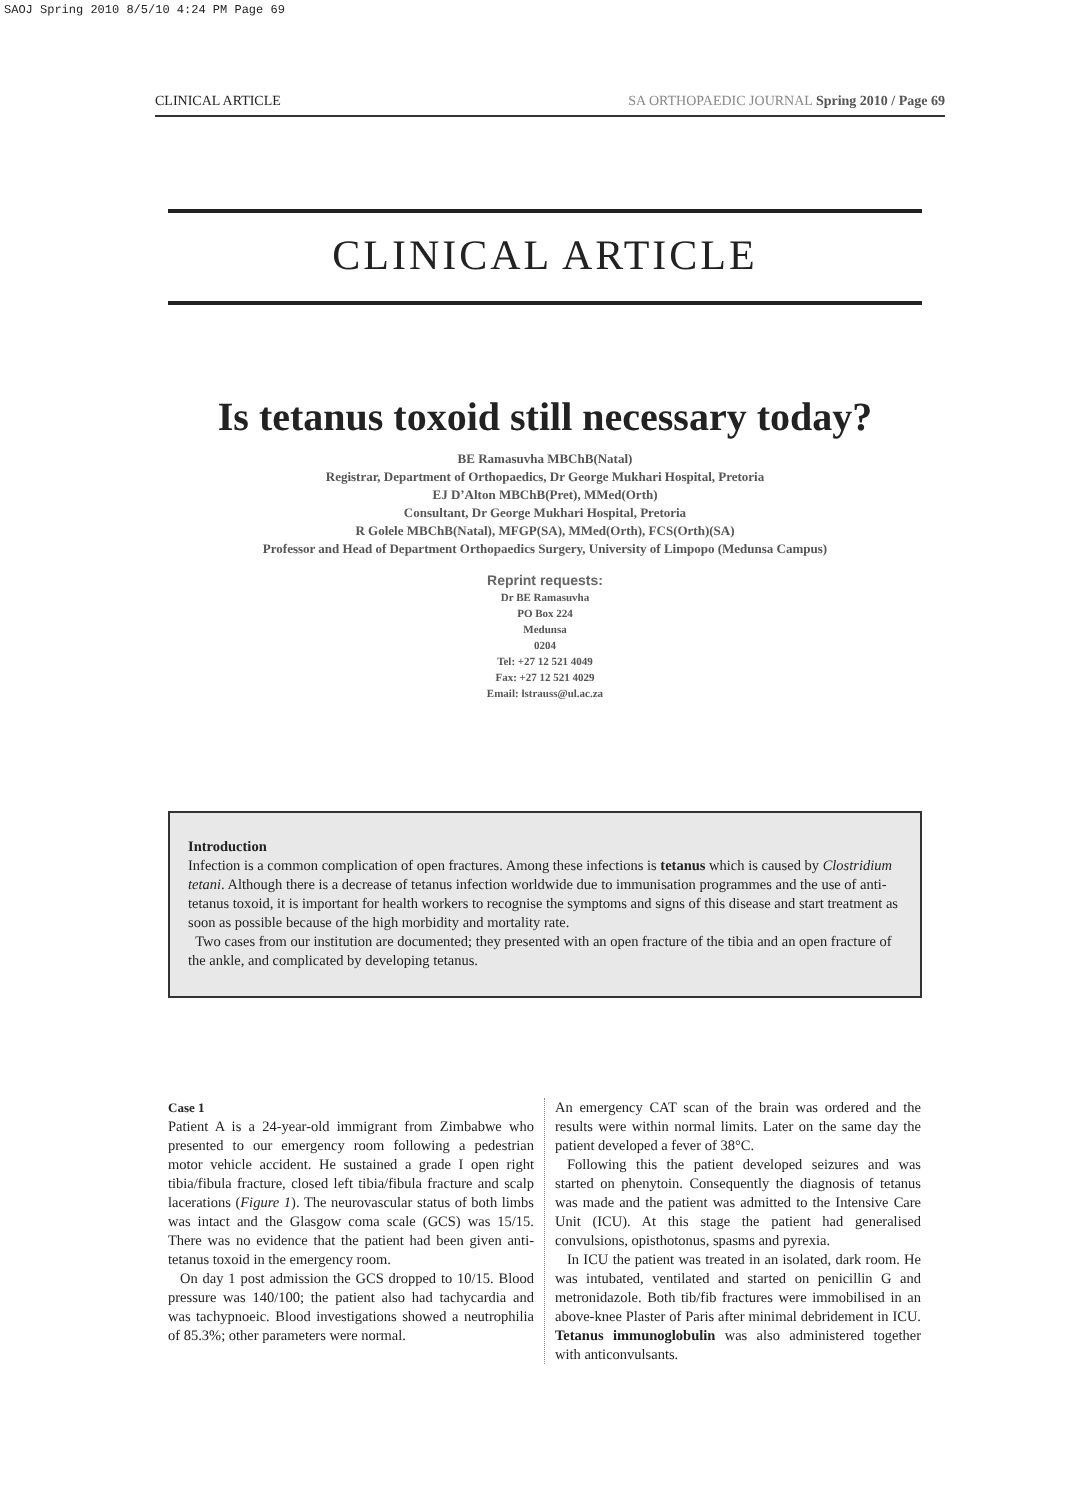SAOJ Spring 2010 8/5/10 4:24 PM Page 69
CLINICAL ARTICLE SA ORTHOPAEDIC JOURNAL Spring 2010 / Page 69
CLINICAL ARTICLE
Is tetanus toxoid still necessary today?
BE Ramasuvha MBChB(Natal)
Registrar, Department of Orthopaedics, Dr George Mukhari Hospital, Pretoria
EJ D’Alton MBChB(Pret), MMed(Orth)
Consultant, Dr George Mukhari Hospital, Pretoria
R Golele MBChB(Natal), MFGP(SA), MMed(Orth), FCS(Orth)(SA)
Professor and Head of Department Orthopaedics Surgery, University of Limpopo (Medunsa Campus)
Reprint requests:
Dr BE Ramasuvha
PO Box 224
Medunsa
0204
Tel: +27 12 521 4049
Fax: +27 12 521 4029
Email: lstrauss@ul.ac.za
Introduction
Infection is a common complication of open fractures. Among these infections is tetanus which is caused by Clostridium tetani. Although there is a decrease of tetanus infection worldwide due to immunisation programmes and the use of anti-tetanus toxoid, it is important for health workers to recognise the symptoms and signs of this disease and start treatment as soon as possible because of the high morbidity and mortality rate.
Two cases from our institution are documented; they presented with an open fracture of the tibia and an open fracture of the ankle, and complicated by developing tetanus.
Case 1
Patient A is a 24-year-old immigrant from Zimbabwe who presented to our emergency room following a pedestrian motor vehicle accident. He sustained a grade I open right tibia/fibula fracture, closed left tibia/fibula fracture and scalp lacerations (Figure 1). The neurovascular status of both limbs was intact and the Glasgow coma scale (GCS) was 15/15. There was no evidence that the patient had been given anti-tetanus toxoid in the emergency room.
On day 1 post admission the GCS dropped to 10/15. Blood pressure was 140/100; the patient also had tachycardia and was tachypnoeic. Blood investigations showed a neutrophilia of 85.3%; other parameters were normal.
An emergency CAT scan of the brain was ordered and the results were within normal limits. Later on the same day the patient developed a fever of 38°C.
Following this the patient developed seizures and was started on phenytoin. Consequently the diagnosis of tetanus was made and the patient was admitted to the Intensive Care Unit (ICU). At this stage the patient had generalised convulsions, opisthotonus, spasms and pyrexia.
In ICU the patient was treated in an isolated, dark room. He was intubated, ventilated and started on penicillin G and metronidazole. Both tib/fib fractures were immobilised in an above-knee Plaster of Paris after minimal debridement in ICU. Tetanus immunoglobulin was also administered together with anticonvulsants.